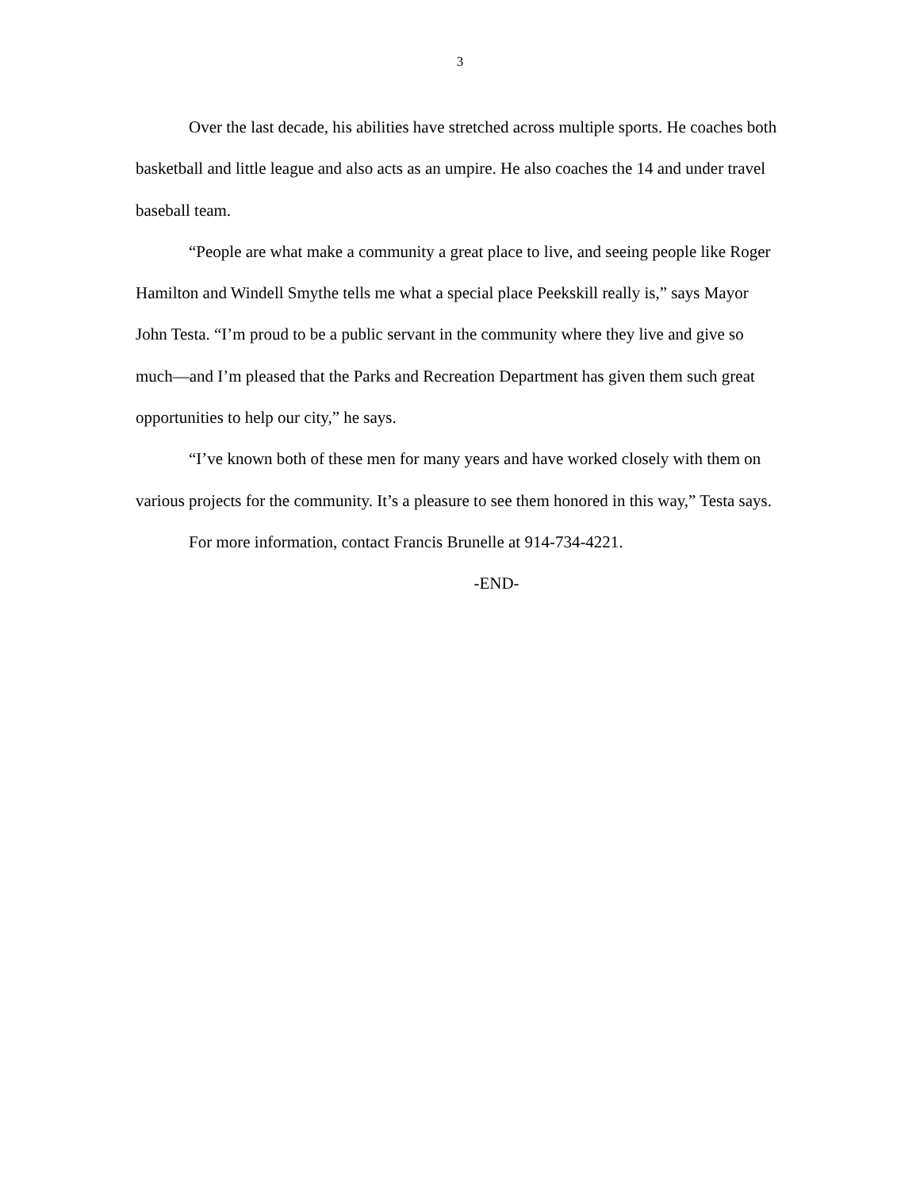3
Over the last decade, his abilities have stretched across multiple sports. He coaches both basketball and little league and also acts as an umpire. He also coaches the 14 and under travel baseball team.
“People are what make a community a great place to live, and seeing people like Roger Hamilton and Windell Smythe tells me what a special place Peekskill really is,” says Mayor John Testa. “I’m proud to be a public servant in the community where they live and give so much—and I’m pleased that the Parks and Recreation Department has given them such great opportunities to help our city,” he says.
“I’ve known both of these men for many years and have worked closely with them on various projects for the community. It’s a pleasure to see them honored in this way,” Testa says.
For more information, contact Francis Brunelle at 914-734-4221.
-END-